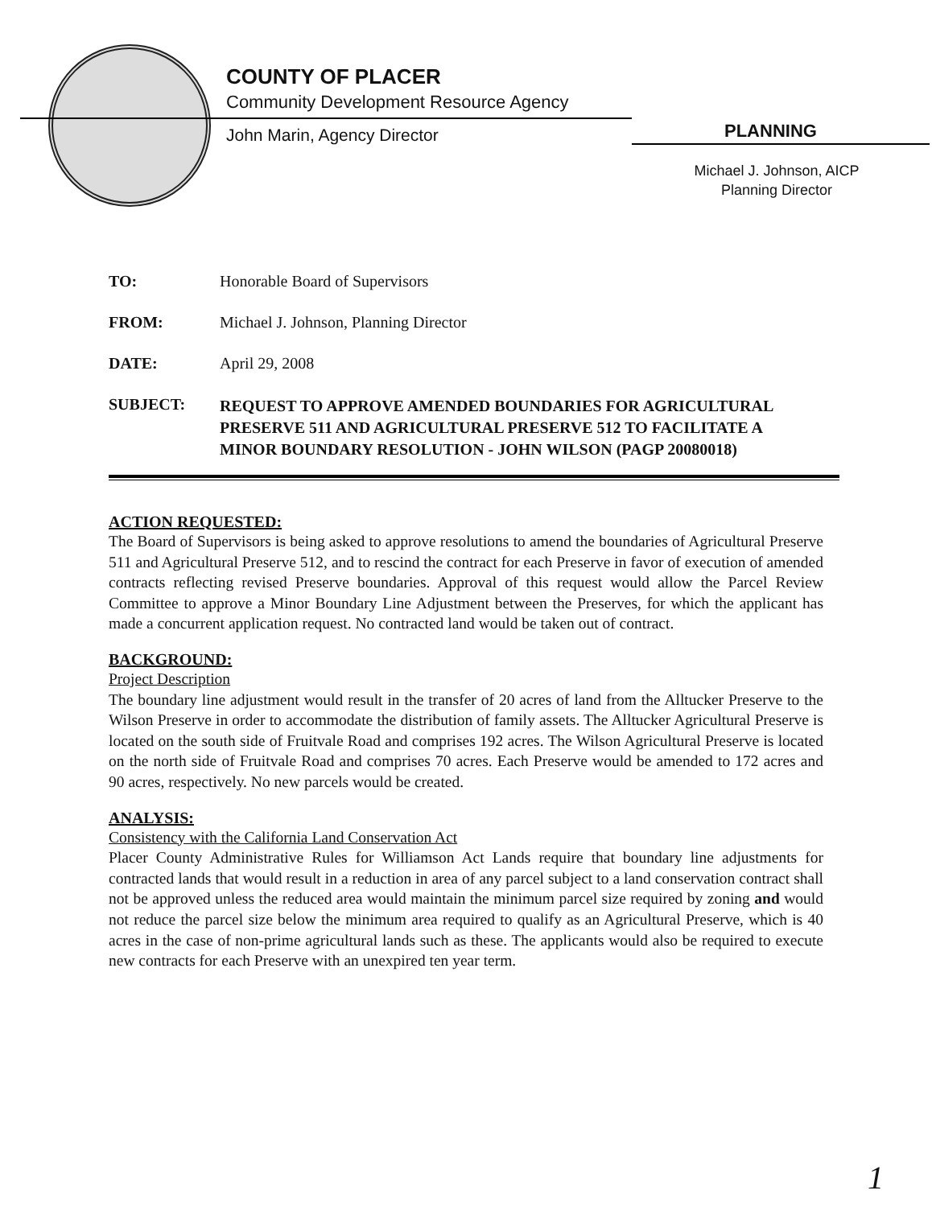COUNTY OF PLACER
Community Development Resource Agency
John Marin, Agency Director PLANNING
Michael J. Johnson, AICP
Planning Director
| TO: | Honorable Board of Supervisors |
| FROM: | Michael J. Johnson, Planning Director |
| DATE: | April 29, 2008 |
| SUBJECT: | REQUEST TO APPROVE AMENDED BOUNDARIES FOR AGRICULTURAL PRESERVE 511 AND AGRICULTURAL PRESERVE 512 TO FACILITATE A MINOR BOUNDARY RESOLUTION - JOHN WILSON (PAGP 20080018) |
ACTION REQUESTED:
The Board of Supervisors is being asked to approve resolutions to amend the boundaries of Agricultural Preserve 511 and Agricultural Preserve 512, and to rescind the contract for each Preserve in favor of execution of amended contracts reflecting revised Preserve boundaries. Approval of this request would allow the Parcel Review Committee to approve a Minor Boundary Line Adjustment between the Preserves, for which the applicant has made a concurrent application request. No contracted land would be taken out of contract.
BACKGROUND:
Project Description
The boundary line adjustment would result in the transfer of 20 acres of land from the Alltucker Preserve to the Wilson Preserve in order to accommodate the distribution of family assets. The Alltucker Agricultural Preserve is located on the south side of Fruitvale Road and comprises 192 acres. The Wilson Agricultural Preserve is located on the north side of Fruitvale Road and comprises 70 acres. Each Preserve would be amended to 172 acres and 90 acres, respectively. No new parcels would be created.
ANALYSIS:
Consistency with the California Land Conservation Act
Placer County Administrative Rules for Williamson Act Lands require that boundary line adjustments for contracted lands that would result in a reduction in area of any parcel subject to a land conservation contract shall not be approved unless the reduced area would maintain the minimum parcel size required by zoning and would not reduce the parcel size below the minimum area required to qualify as an Agricultural Preserve, which is 40 acres in the case of non-prime agricultural lands such as these. The applicants would also be required to execute new contracts for each Preserve with an unexpired ten year term.
1